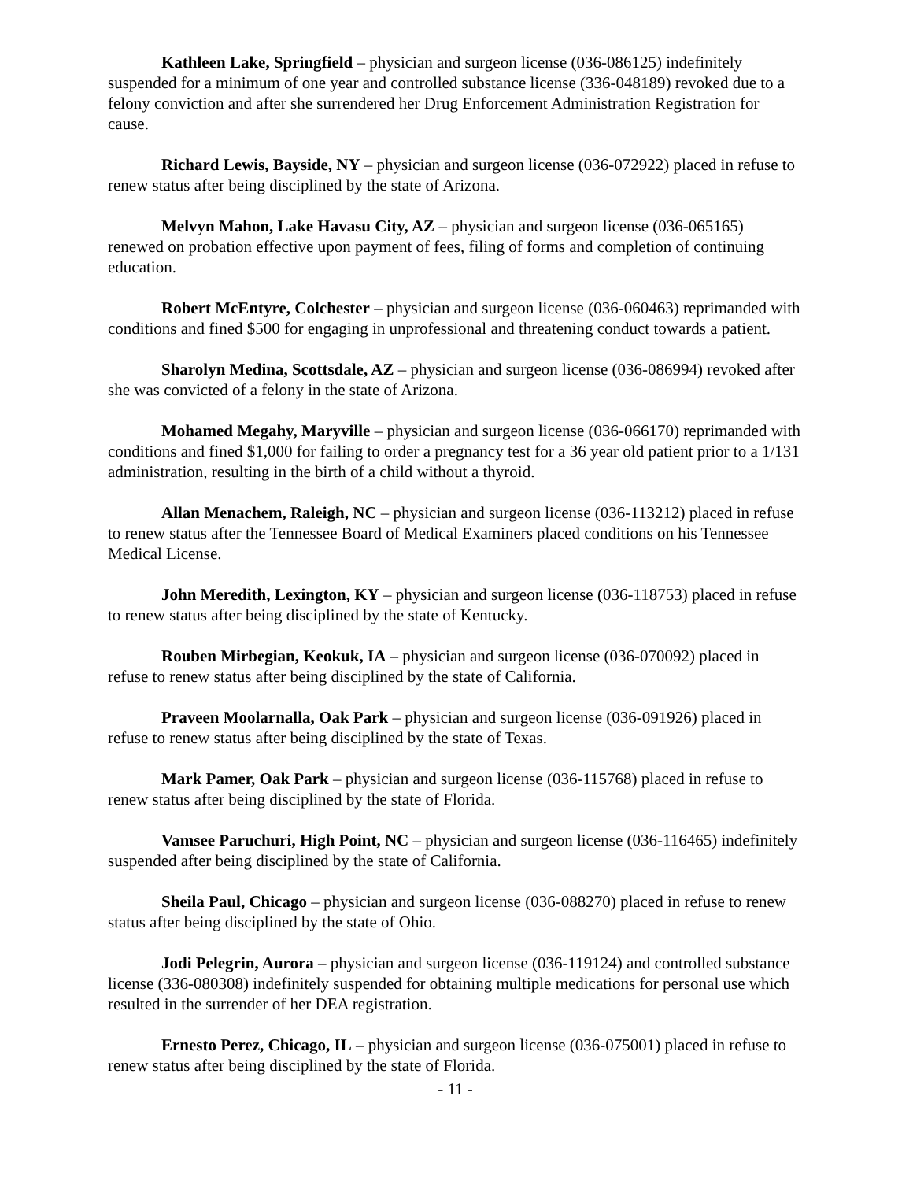Kathleen Lake, Springfield – physician and surgeon license (036-086125) indefinitely suspended for a minimum of one year and controlled substance license (336-048189) revoked due to a felony conviction and after she surrendered her Drug Enforcement Administration Registration for cause.
Richard Lewis, Bayside, NY – physician and surgeon license (036-072922) placed in refuse to renew status after being disciplined by the state of Arizona.
Melvyn Mahon, Lake Havasu City, AZ – physician and surgeon license (036-065165) renewed on probation effective upon payment of fees, filing of forms and completion of continuing education.
Robert McEntyre, Colchester – physician and surgeon license (036-060463) reprimanded with conditions and fined $500 for engaging in unprofessional and threatening conduct towards a patient.
Sharolyn Medina, Scottsdale, AZ – physician and surgeon license (036-086994) revoked after she was convicted of a felony in the state of Arizona.
Mohamed Megahy, Maryville – physician and surgeon license (036-066170) reprimanded with conditions and fined $1,000 for failing to order a pregnancy test for a 36 year old patient prior to a 1/131 administration, resulting in the birth of a child without a thyroid.
Allan Menachem, Raleigh, NC – physician and surgeon license (036-113212) placed in refuse to renew status after the Tennessee Board of Medical Examiners placed conditions on his Tennessee Medical License.
John Meredith, Lexington, KY – physician and surgeon license (036-118753) placed in refuse to renew status after being disciplined by the state of Kentucky.
Rouben Mirbegian, Keokuk, IA – physician and surgeon license (036-070092) placed in refuse to renew status after being disciplined by the state of California.
Praveen Moolarnalla, Oak Park – physician and surgeon license (036-091926) placed in refuse to renew status after being disciplined by the state of Texas.
Mark Pamer, Oak Park – physician and surgeon license (036-115768) placed in refuse to renew status after being disciplined by the state of Florida.
Vamsee Paruchuri, High Point, NC – physician and surgeon license (036-116465) indefinitely suspended after being disciplined by the state of California.
Sheila Paul, Chicago – physician and surgeon license (036-088270) placed in refuse to renew status after being disciplined by the state of Ohio.
Jodi Pelegrin, Aurora – physician and surgeon license (036-119124) and controlled substance license (336-080308) indefinitely suspended for obtaining multiple medications for personal use which resulted in the surrender of her DEA registration.
Ernesto Perez, Chicago, IL – physician and surgeon license (036-075001) placed in refuse to renew status after being disciplined by the state of Florida.
- 11 -